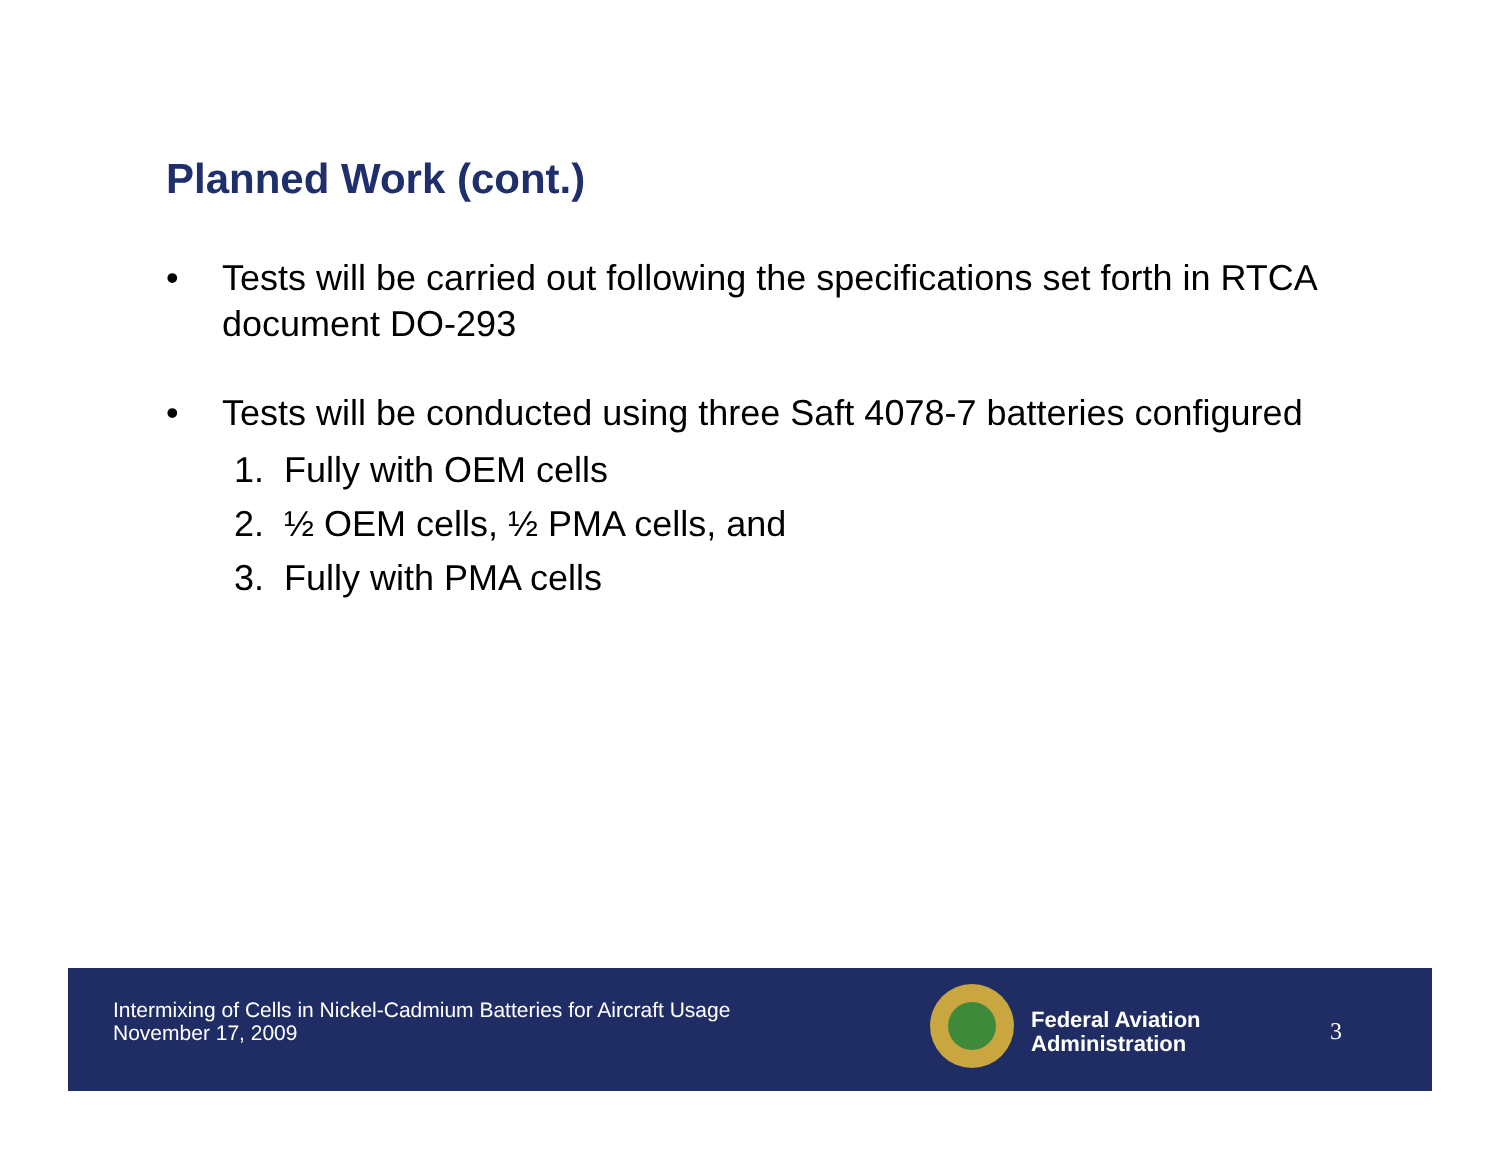Planned Work (cont.)
• Tests will be carried out following the specifications set forth in RTCA document DO-293
• Tests will be conducted using three Saft 4078-7 batteries configured
1. Fully with OEM cells
2. ½ OEM cells, ½ PMA cells, and
3. Fully with PMA cells
Intermixing of Cells in Nickel-Cadmium Batteries for Aircraft Usage
November 17, 2009
Federal Aviation
Administration
3